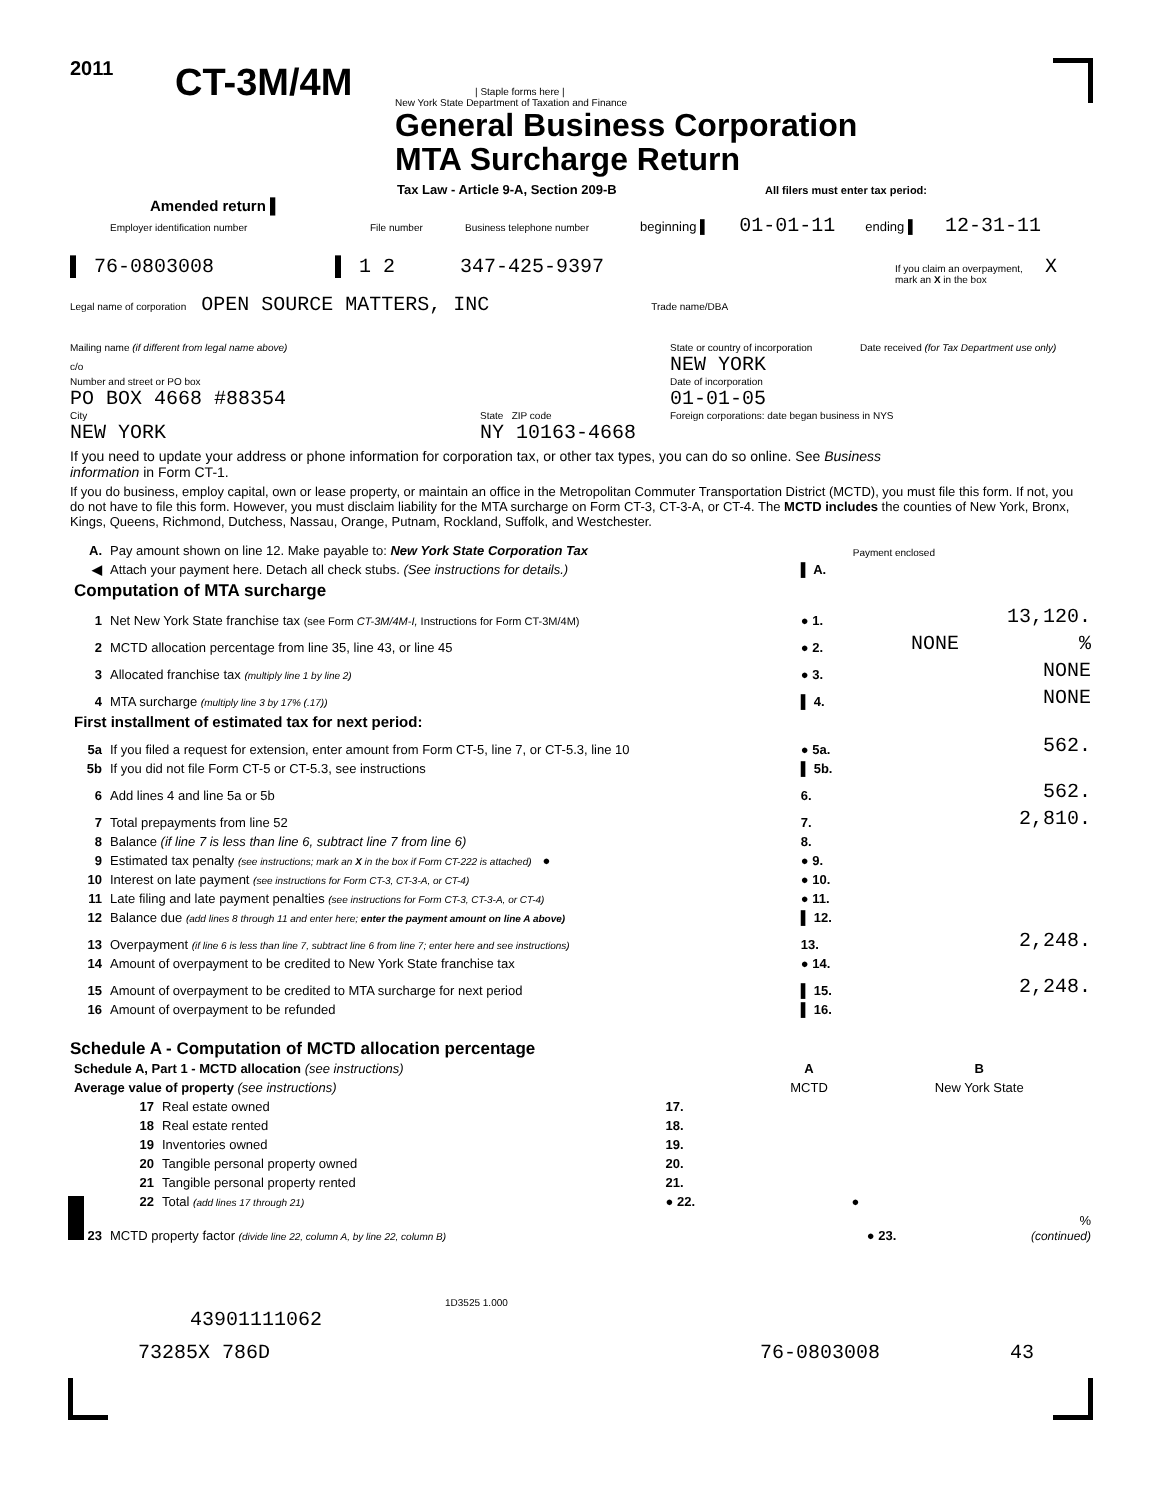2011
CT-3M/4M
| Staple forms here |
New York State Department of Taxation and Finance
General Business Corporation
MTA Surcharge Return
Tax Law - Article 9-A, Section 209-B All filers must enter tax period:
Amended return ▌
Employer identification number File number Business telephone number beginning ▌ 01-01-11 ending ▌ 12-31-11
▌ 76-0803008 ▌ 1 2 347-425-9397 If you claim an overpayment, mark an X in the box X
Legal name of corporation OPEN SOURCE MATTERS, INC Trade name/DBA
Mailing name (if different from legal name above) State or country of incorporation Date received (for Tax Department use only)
c/o NEW YORK
Number and street or PO box Date of incorporation
PO BOX 4668 #88354 01-01-05
City State ZIP code Foreign corporations: date began business in NYS
NEW YORK NY 10163-4668
If you need to update your address or phone information for corporation tax, or other tax types, you can do so online. See Business information in Form CT-1.
If you do business, employ capital, own or lease property, or maintain an office in the Metropolitan Commuter Transportation District (MCTD), you must file this form. If not, you do not have to file this form. However, you must disclaim liability for the MTA surcharge on Form CT-3, CT-3-A, or CT-4. The MCTD includes the counties of New York, Bronx, Kings, Queens, Richmond, Dutchess, Nassau, Orange, Putnam, Rockland, Suffolk, and Westchester.
| A. | Pay amount shown on line 12. Make payable to: New York State Corporation Tax | | Payment enclosed |
| ◀ | Attach your payment here. Detach all check stubs. (See instructions for details.) | ▌ A. | |
| Computation of MTA surcharge | | | |
| 1 | Net New York State franchise tax (see Form CT-3M/4M-I, Instructions for Form CT-3M/4M) | ● 1. | 13,120. |
| 2 | MCTD allocation percentage from line 35, line 43, or line 45 | ● 2. | NONE % |
| 3 | Allocated franchise tax (multiply line 1 by line 2) | ● 3. | NONE |
| 4 | MTA surcharge (multiply line 3 by 17% (.17)) | ▌ 4. | NONE |
| First installment of estimated tax for next period: | | | |
| 5a | If you filed a request for extension, enter amount from Form CT-5, line 7, or CT-5.3, line 10 | ● 5a. | 562. |
| 5b | If you did not file Form CT-5 or CT-5.3, see instructions | ▌ 5b. | |
| 6 | Add lines 4 and line 5a or 5b | 6. | 562. |
| 7 | Total prepayments from line 52 | 7. | 2,810. |
| 8 | Balance (if line 7 is less than line 6, subtract line 7 from line 6) | 8. | |
| 9 | Estimated tax penalty (see instructions; mark an X in the box if Form CT-222 is attached) ● | ● 9. | |
| 10 | Interest on late payment (see instructions for Form CT-3, CT-3-A, or CT-4) | ● 10. | |
| 11 | Late filing and late payment penalties (see instructions for Form CT-3, CT-3-A, or CT-4) | ● 11. | |
| 12 | Balance due (add lines 8 through 11 and enter here; enter the payment amount on line A above) | ▌ 12. | |
| 13 | Overpayment (if line 6 is less than line 7, subtract line 6 from line 7; enter here and see instructions) | 13. | 2,248. |
| 14 | Amount of overpayment to be credited to New York State franchise tax | ● 14. | |
| 15 | Amount of overpayment to be credited to MTA surcharge for next period | ▌ 15. | 2,248. |
| 16 | Amount of overpayment to be refunded | ▌ 16. | |
Schedule A - Computation of MCTD allocation percentage
| Schedule A, Part 1 - MCTD allocation (see instructions) | | | A | B |
| Average value of property (see instructions) | | | MCTD | New York State |
| 17 | Real estate owned | 17. | | |
| 18 | Real estate rented | 18. | | |
| 19 | Inventories owned | 19. | | |
| 20 | Tangible personal property owned | 20. | | |
| 21 | Tangible personal property rented | 21. | | |
| 22 | Total (add lines 17 through 21) | ● 22. | ● | |
| 23 | MCTD property factor (divide line 22, column A, by line 22, column B) | ● 23. | % (continued) |
1D3525 1.000
43901111062
73285X 786D 76-0803008 43